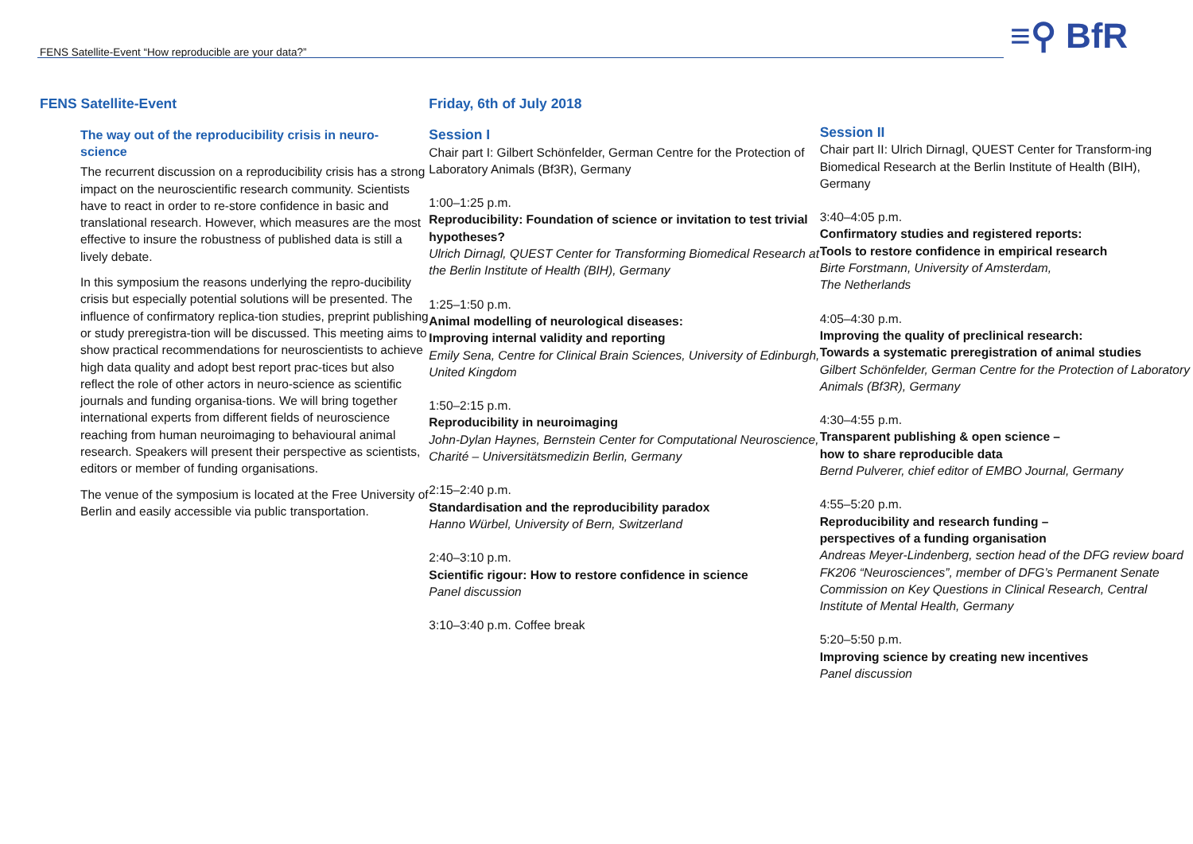FENS Satellite-Event “How reproducible are your data?”
≡⚲ BfR
FENS Satellite-Event
The way out of the reproducibility crisis in neuro-
science
The recurrent discussion on a reproducibility crisis has a strong impact on the neuroscientific research community. Scientists have to react in order to re-store confidence in basic and translational research. However, which measures are the most effective to insure the robustness of published data is still a lively debate.
In this symposium the reasons underlying the repro-ducibility crisis but especially potential solutions will be presented. The influence of confirmatory replica-tion studies, preprint publishing or study preregistra-tion will be discussed. This meeting aims to show practical recommendations for neuroscientists to achieve high data quality and adopt best report prac-tices but also reflect the role of other actors in neuro-science as scientific journals and funding organisa-tions. We will bring together international experts from different fields of neuroscience reaching from human neuroimaging to behavioural animal research. Speakers will present their perspective as scientists, editors or member of funding organisations.
The venue of the symposium is located at the Free University of Berlin and easily accessible via public transportation.
Friday, 6th of July 2018
Session I
Chair part I: Gilbert Schönfelder, German Centre for the Protection of Laboratory Animals (Bf3R), Germany
1:00–1:25 p.m.
Reproducibility: Foundation of science or invitation to test trivial hypotheses?
Ulrich Dirnagl, QUEST Center for Transforming Biomedical Research at the Berlin Institute of Health (BIH), Germany
1:25–1:50 p.m.
Animal modelling of neurological diseases:
Improving internal validity and reporting
Emily Sena, Centre for Clinical Brain Sciences, University of Edinburgh, United Kingdom
1:50–2:15 p.m.
Reproducibility in neuroimaging
John-Dylan Haynes, Bernstein Center for Computational Neuroscience, Charité – Universitätsmedizin Berlin, Germany
2:15–2:40 p.m.
Standardisation and the reproducibility paradox
Hanno Würbel, University of Bern, Switzerland
2:40–3:10 p.m.
Scientific rigour: How to restore confidence in science
Panel discussion
3:10–3:40 p.m. Coffee break
Session II
Chair part II: Ulrich Dirnagl, QUEST Center for Transform-ing Biomedical Research at the Berlin Institute of Health (BIH), Germany
3:40–4:05 p.m.
Confirmatory studies and registered reports:
Tools to restore confidence in empirical research
Birte Forstmann, University of Amsterdam,
The Netherlands
4:05–4:30 p.m.
Improving the quality of preclinical research:
Towards a systematic preregistration of animal studies
Gilbert Schönfelder, German Centre for the Protection of Laboratory Animals (Bf3R), Germany
4:30–4:55 p.m.
Transparent publishing & open science –
how to share reproducible data
Bernd Pulverer, chief editor of EMBO Journal, Germany
4:55–5:20 p.m.
Reproducibility and research funding –
perspectives of a funding organisation
Andreas Meyer-Lindenberg, section head of the DFG review board FK206 “Neurosciences”, member of DFG’s Permanent Senate Commission on Key Questions in Clinical Research, Central Institute of Mental Health, Germany
5:20–5:50 p.m.
Improving science by creating new incentives
Panel discussion